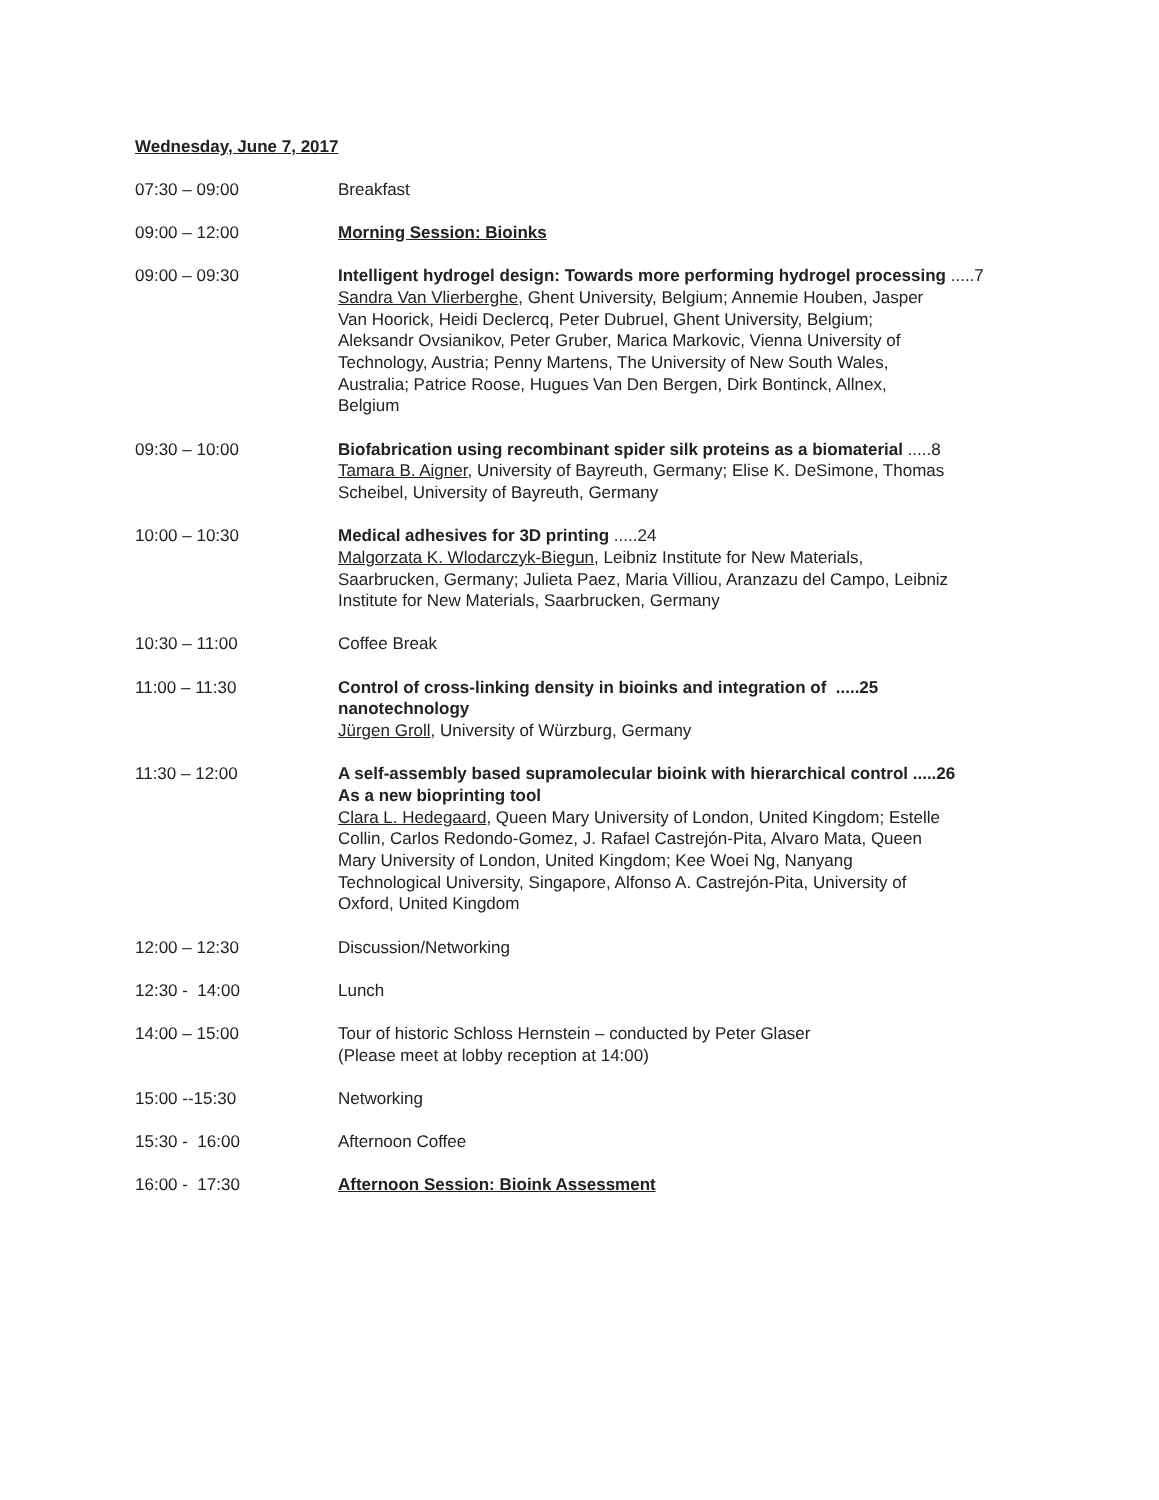Wednesday, June 7, 2017
07:30 – 09:00 Breakfast
09:00 – 12:00 Morning Session: Bioinks
09:00 – 09:30 Intelligent hydrogel design: Towards more performing hydrogel processing .....7
Sandra Van Vlierberghe, Ghent University, Belgium; Annemie Houben, Jasper
Van Hoorick, Heidi Declercq, Peter Dubruel, Ghent University, Belgium;
Aleksandr Ovsianikov, Peter Gruber, Marica Markovic, Vienna University of
Technology, Austria; Penny Martens, The University of New South Wales,
Australia; Patrice Roose, Hugues Van Den Bergen, Dirk Bontinck, Allnex,
Belgium
09:30 – 10:00 Biofabrication using recombinant spider silk proteins as a biomaterial .....8
Tamara B. Aigner, University of Bayreuth, Germany; Elise K. DeSimone, Thomas
Scheibel, University of Bayreuth, Germany
10:00 – 10:30 Medical adhesives for 3D printing .....24
Malgorzata K. Wlodarczyk-Biegun, Leibniz Institute for New Materials,
Saarbrucken, Germany; Julieta Paez, Maria Villiou, Aranzazu del Campo, Leibniz
Institute for New Materials, Saarbrucken, Germany
10:30 – 11:00 Coffee Break
11:00 – 11:30 Control of cross-linking density in bioinks and integration of .....25
nanotechnology
Jürgen Groll, University of Würzburg, Germany
11:30 – 12:00 A self-assembly based supramolecular bioink with hierarchical control .....26
As a new bioprinting tool
Clara L. Hedegaard, Queen Mary University of London, United Kingdom; Estelle
Collin, Carlos Redondo-Gomez, J. Rafael Castrejón-Pita, Alvaro Mata, Queen
Mary University of London, United Kingdom; Kee Woei Ng, Nanyang
Technological University, Singapore, Alfonso A. Castrejón-Pita, University of
Oxford, United Kingdom
12:00 – 12:30 Discussion/Networking
12:30 - 14:00 Lunch
14:00 – 15:00 Tour of historic Schloss Hernstein – conducted by Peter Glaser
(Please meet at lobby reception at 14:00)
15:00 --15:30 Networking
15:30 - 16:00 Afternoon Coffee
16:00 - 17:30 Afternoon Session: Bioink Assessment